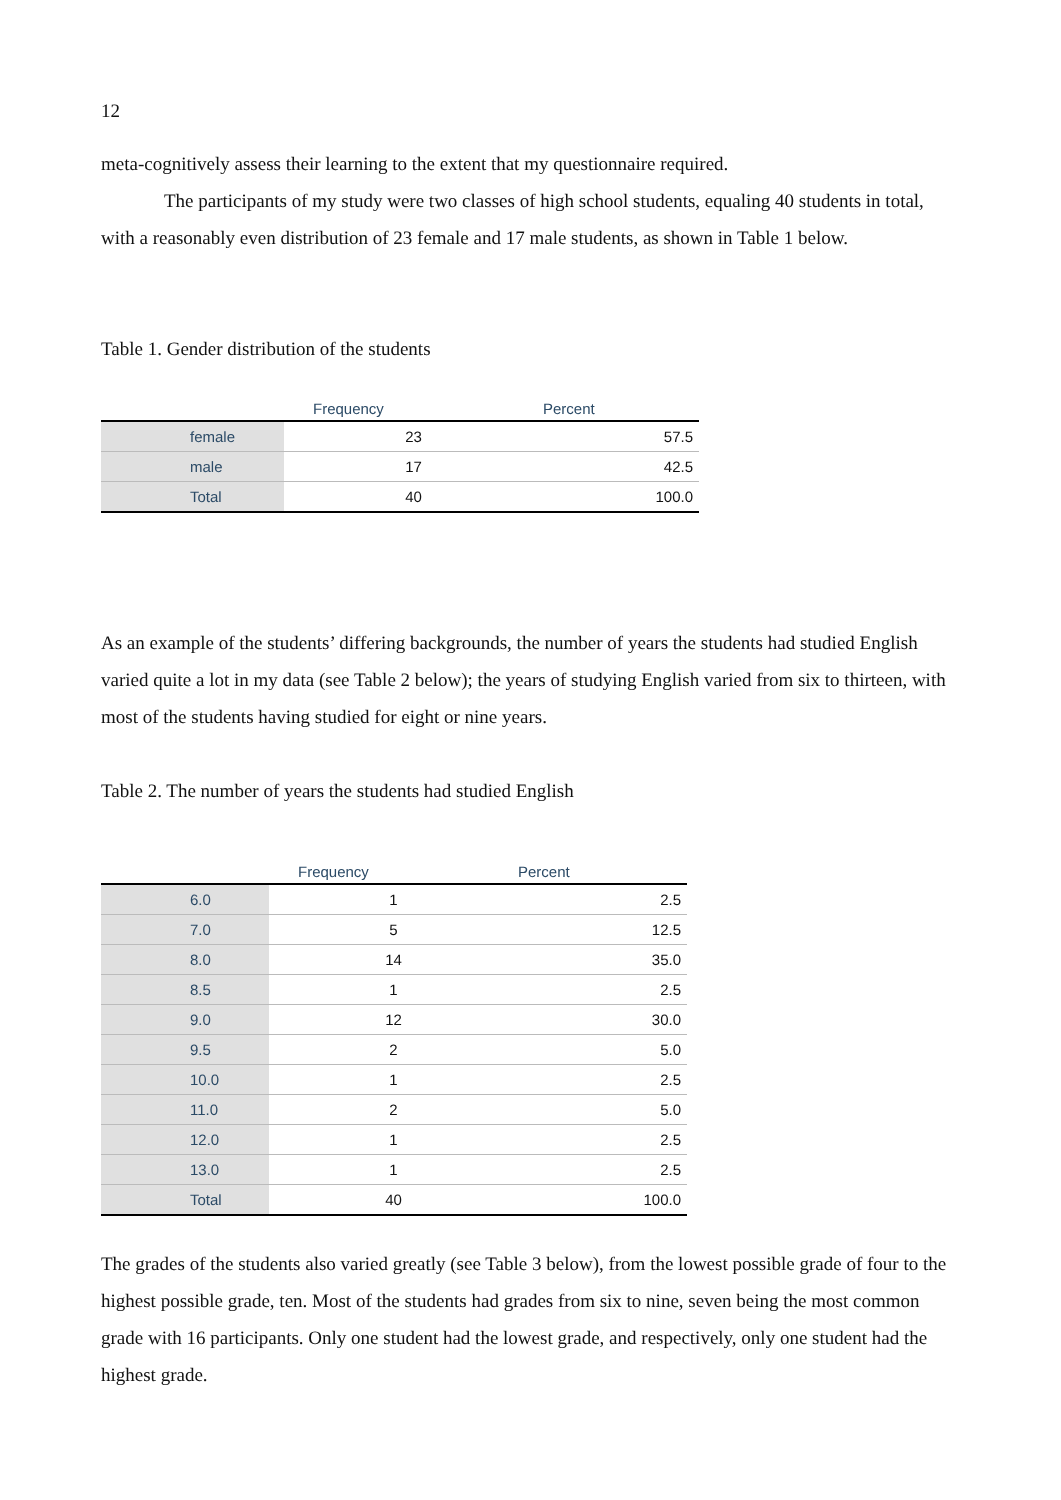12
meta-cognitively assess their learning to the extent that my questionnaire required.
The participants of my study were two classes of high school students, equaling 40 students in total, with a reasonably even distribution of 23 female and 17 male students, as shown in Table 1 below.
Table 1. Gender distribution of the students
| | Frequency | Percent |
| --- | --- | --- |
| female | 23 | 57.5 |
| male | 17 | 42.5 |
| Total | 40 | 100.0 |
As an example of the students’ differing backgrounds, the number of years the students had studied English varied quite a lot in my data (see Table 2 below); the years of studying English varied from six to thirteen, with most of the students having studied for eight or nine years.
Table 2. The number of years the students had studied English
| | Frequency | Percent |
| --- | --- | --- |
| 6.0 | 1 | 2.5 |
| 7.0 | 5 | 12.5 |
| 8.0 | 14 | 35.0 |
| 8.5 | 1 | 2.5 |
| 9.0 | 12 | 30.0 |
| 9.5 | 2 | 5.0 |
| 10.0 | 1 | 2.5 |
| 11.0 | 2 | 5.0 |
| 12.0 | 1 | 2.5 |
| 13.0 | 1 | 2.5 |
| Total | 40 | 100.0 |
The grades of the students also varied greatly (see Table 3 below), from the lowest possible grade of four to the highest possible grade, ten. Most of the students had grades from six to nine, seven being the most common grade with 16 participants. Only one student had the lowest grade, and respectively, only one student had the highest grade.